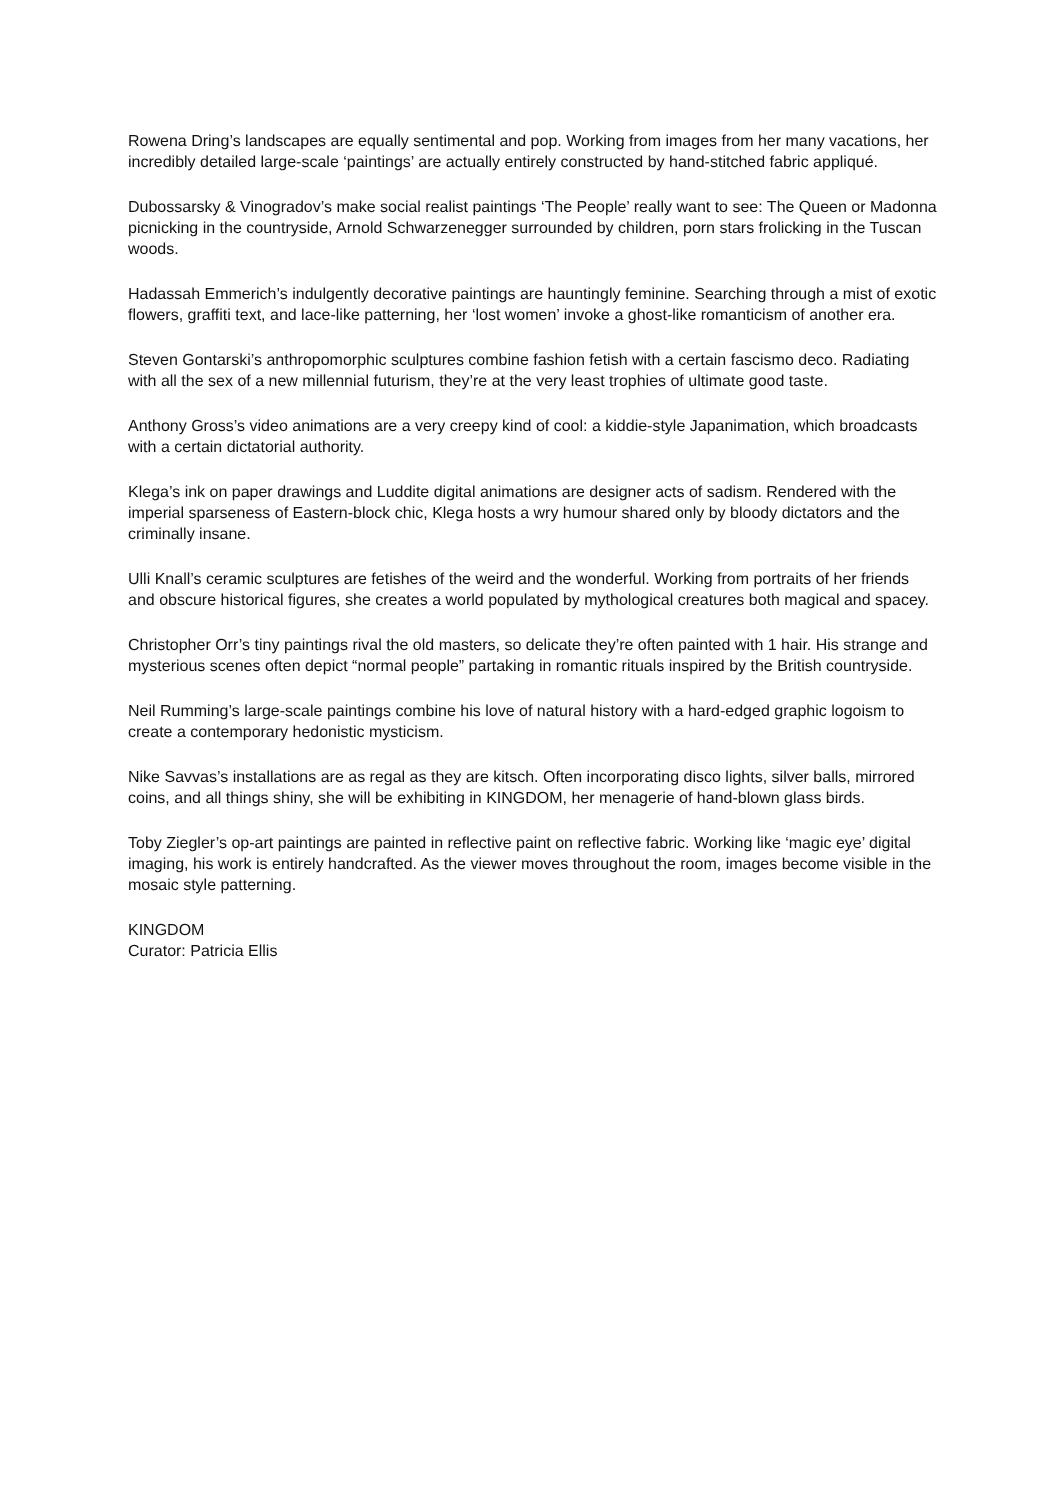Rowena Dring’s landscapes are equally sentimental and pop. Working from images from her many vacations, her incredibly detailed large-scale ‘paintings’ are actually entirely constructed by hand-stitched fabric appliqué.
Dubossarsky & Vinogradov’s make social realist paintings ‘The People’ really want to see: The Queen or Madonna picnicking in the countryside, Arnold Schwarzenegger surrounded by children, porn stars frolicking in the Tuscan woods.
Hadassah Emmerich’s indulgently decorative paintings are hauntingly feminine. Searching through a mist of exotic flowers, graffiti text, and lace-like patterning, her ‘lost women’ invoke a ghost-like romanticism of another era.
Steven Gontarski’s anthropomorphic sculptures combine fashion fetish with a certain fascismo deco. Radiating with all the sex of a new millennial futurism, they’re at the very least trophies of ultimate good taste.
Anthony Gross’s video animations are a very creepy kind of cool: a kiddie-style Japanimation, which broadcasts with a certain dictatorial authority.
Klega’s ink on paper drawings and Luddite digital animations are designer acts of sadism. Rendered with the imperial sparseness of Eastern-block chic, Klega hosts a wry humour shared only by bloody dictators and the criminally insane.
Ulli Knall’s ceramic sculptures are fetishes of the weird and the wonderful. Working from portraits of her friends and obscure historical figures, she creates a world populated by mythological creatures both magical and spacey.
Christopher Orr’s tiny paintings rival the old masters, so delicate they’re often painted with 1 hair. His strange and mysterious scenes often depict “normal people” partaking in romantic rituals inspired by the British countryside.
Neil Rumming’s large-scale paintings combine his love of natural history with a hard-edged graphic logoism to create a contemporary hedonistic mysticism.
Nike Savvas’s installations are as regal as they are kitsch. Often incorporating disco lights, silver balls, mirrored coins, and all things shiny, she will be exhibiting in KINGDOM, her menagerie of hand-blown glass birds.
Toby Ziegler’s op-art paintings are painted in reflective paint on reflective fabric. Working like ‘magic eye’ digital imaging, his work is entirely handcrafted. As the viewer moves throughout the room, images become visible in the mosaic style patterning.
KINGDOM
Curator: Patricia Ellis